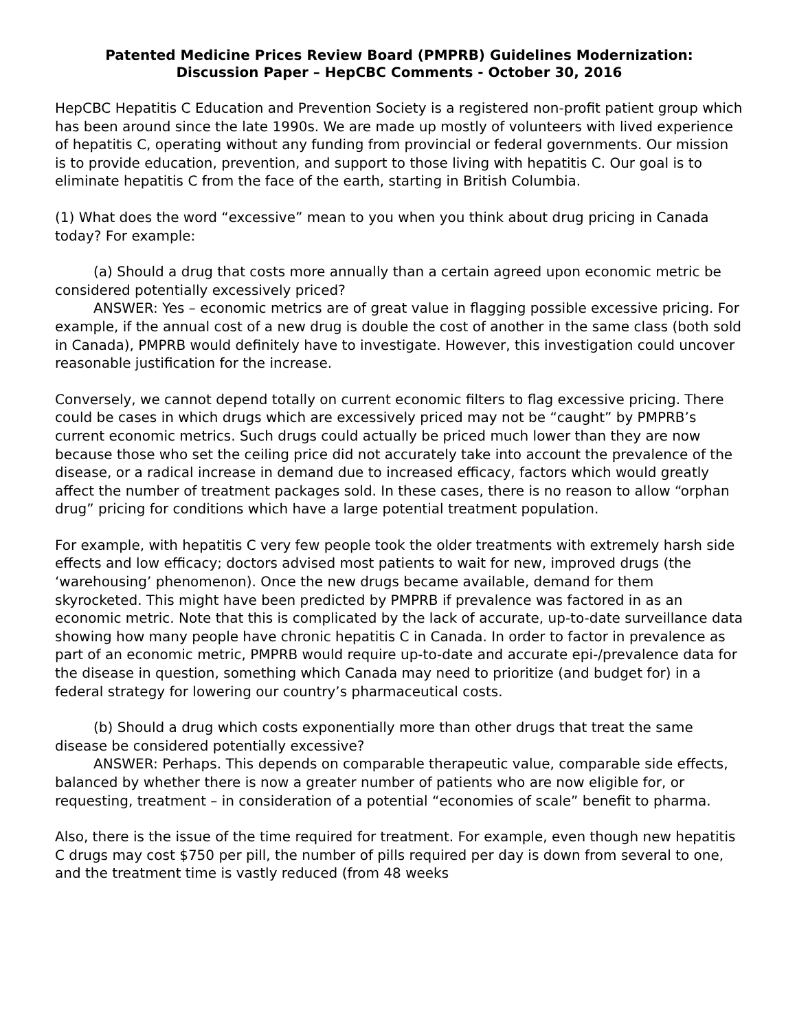Patented Medicine Prices Review Board (PMPRB) Guidelines Modernization:
Discussion Paper – HepCBC Comments - October 30, 2016
HepCBC Hepatitis C Education and Prevention Society is a registered non-profit patient group which has been around since the late 1990s. We are made up mostly of volunteers with lived experience of hepatitis C, operating without any funding from provincial or federal governments. Our mission is to provide education, prevention, and support to those living with hepatitis C. Our goal is to eliminate hepatitis C from the face of the earth, starting in British Columbia.
(1) What does the word “excessive” mean to you when you think about drug pricing in Canada today? For example:
(a) Should a drug that costs more annually than a certain agreed upon economic metric be considered potentially excessively priced?
ANSWER: Yes – economic metrics are of great value in flagging possible excessive pricing. For example, if the annual cost of a new drug is double the cost of another in the same class (both sold in Canada), PMPRB would definitely have to investigate. However, this investigation could uncover reasonable justification for the increase.
Conversely, we cannot depend totally on current economic filters to flag excessive pricing. There could be cases in which drugs which are excessively priced may not be “caught” by PMPRB’s current economic metrics. Such drugs could actually be priced much lower than they are now because those who set the ceiling price did not accurately take into account the prevalence of the disease, or a radical increase in demand due to increased efficacy, factors which would greatly affect the number of treatment packages sold. In these cases, there is no reason to allow “orphan drug” pricing for conditions which have a large potential treatment population.
For example, with hepatitis C very few people took the older treatments with extremely harsh side effects and low efficacy; doctors advised most patients to wait for new, improved drugs (the ‘warehousing’ phenomenon). Once the new drugs became available, demand for them skyrocketed. This might have been predicted by PMPRB if prevalence was factored in as an economic metric. Note that this is complicated by the lack of accurate, up-to-date surveillance data showing how many people have chronic hepatitis C in Canada. In order to factor in prevalence as part of an economic metric, PMPRB would require up-to-date and accurate epi-/prevalence data for the disease in question, something which Canada may need to prioritize (and budget for) in a federal strategy for lowering our country’s pharmaceutical costs.
(b) Should a drug which costs exponentially more than other drugs that treat the same disease be considered potentially excessive?
ANSWER: Perhaps. This depends on comparable therapeutic value, comparable side effects, balanced by whether there is now a greater number of patients who are now eligible for, or requesting, treatment – in consideration of a potential “economies of scale” benefit to pharma.
Also, there is the issue of the time required for treatment. For example, even though new hepatitis C drugs may cost $750 per pill, the number of pills required per day is down from several to one, and the treatment time is vastly reduced (from 48 weeks